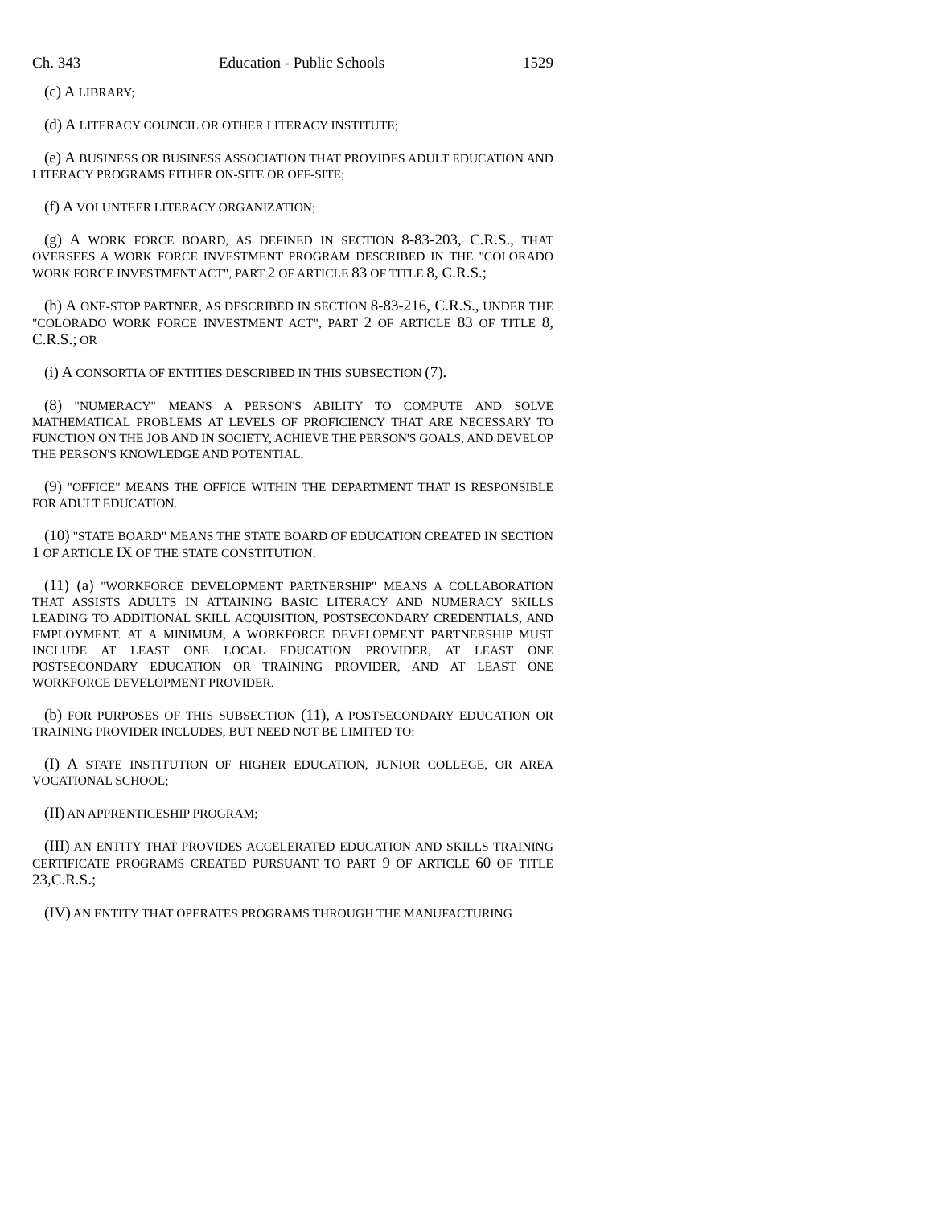Ch. 343 Education - Public Schools 1529
(c) A LIBRARY;
(d) A LITERACY COUNCIL OR OTHER LITERACY INSTITUTE;
(e) A BUSINESS OR BUSINESS ASSOCIATION THAT PROVIDES ADULT EDUCATION AND LITERACY PROGRAMS EITHER ON-SITE OR OFF-SITE;
(f) A VOLUNTEER LITERACY ORGANIZATION;
(g) A WORK FORCE BOARD, AS DEFINED IN SECTION 8-83-203, C.R.S., THAT OVERSEES A WORK FORCE INVESTMENT PROGRAM DESCRIBED IN THE "COLORADO WORK FORCE INVESTMENT ACT", PART 2 OF ARTICLE 83 OF TITLE 8, C.R.S.;
(h) A ONE-STOP PARTNER, AS DESCRIBED IN SECTION 8-83-216, C.R.S., UNDER THE "COLORADO WORK FORCE INVESTMENT ACT", PART 2 OF ARTICLE 83 OF TITLE 8, C.R.S.; OR
(i) A CONSORTIA OF ENTITIES DESCRIBED IN THIS SUBSECTION (7).
(8) "NUMERACY" MEANS A PERSON'S ABILITY TO COMPUTE AND SOLVE MATHEMATICAL PROBLEMS AT LEVELS OF PROFICIENCY THAT ARE NECESSARY TO FUNCTION ON THE JOB AND IN SOCIETY, ACHIEVE THE PERSON'S GOALS, AND DEVELOP THE PERSON'S KNOWLEDGE AND POTENTIAL.
(9) "OFFICE" MEANS THE OFFICE WITHIN THE DEPARTMENT THAT IS RESPONSIBLE FOR ADULT EDUCATION.
(10) "STATE BOARD" MEANS THE STATE BOARD OF EDUCATION CREATED IN SECTION 1 OF ARTICLE IX OF THE STATE CONSTITUTION.
(11) (a) "WORKFORCE DEVELOPMENT PARTNERSHIP" MEANS A COLLABORATION THAT ASSISTS ADULTS IN ATTAINING BASIC LITERACY AND NUMERACY SKILLS LEADING TO ADDITIONAL SKILL ACQUISITION, POSTSECONDARY CREDENTIALS, AND EMPLOYMENT. AT A MINIMUM, A WORKFORCE DEVELOPMENT PARTNERSHIP MUST INCLUDE AT LEAST ONE LOCAL EDUCATION PROVIDER, AT LEAST ONE POSTSECONDARY EDUCATION OR TRAINING PROVIDER, AND AT LEAST ONE WORKFORCE DEVELOPMENT PROVIDER.
(b) FOR PURPOSES OF THIS SUBSECTION (11), A POSTSECONDARY EDUCATION OR TRAINING PROVIDER INCLUDES, BUT NEED NOT BE LIMITED TO:
(I) A STATE INSTITUTION OF HIGHER EDUCATION, JUNIOR COLLEGE, OR AREA VOCATIONAL SCHOOL;
(II) AN APPRENTICESHIP PROGRAM;
(III) AN ENTITY THAT PROVIDES ACCELERATED EDUCATION AND SKILLS TRAINING CERTIFICATE PROGRAMS CREATED PURSUANT TO PART 9 OF ARTICLE 60 OF TITLE 23,C.R.S.;
(IV) AN ENTITY THAT OPERATES PROGRAMS THROUGH THE MANUFACTURING